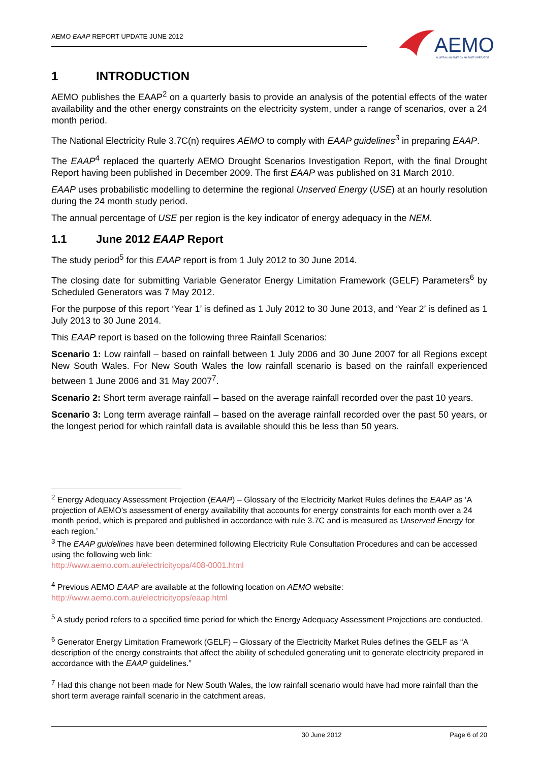AEMO EAAP REPORT UPDATE JUNE 2012
AEMO
AUSTRALIAN ENERGY MARKET OPERATOR
1 INTRODUCTION
AEMO publishes the EAAP<sup>2</sup> on a quarterly basis to provide an analysis of the potential effects of the water availability and the other energy constraints on the electricity system, under a range of scenarios, over a 24 month period.
The National Electricity Rule 3.7C(n) requires AEMO to comply with EAAP guidelines<sup>3</sup> in preparing EAAP.
The EAAP<sup>4</sup> replaced the quarterly AEMO Drought Scenarios Investigation Report, with the final Drought Report having been published in December 2009. The first EAAP was published on 31 March 2010.
EAAP uses probabilistic modelling to determine the regional Unserved Energy (USE) at an hourly resolution during the 24 month study period.
The annual percentage of USE per region is the key indicator of energy adequacy in the NEM.
1.1 June 2012 EAAP Report
The study period<sup>5</sup> for this EAAP report is from 1 July 2012 to 30 June 2014.
The closing date for submitting Variable Generator Energy Limitation Framework (GELF) Parameters<sup>6</sup> by Scheduled Generators was 7 May 2012.
For the purpose of this report ‘Year 1’ is defined as 1 July 2012 to 30 June 2013, and ‘Year 2’ is defined as 1 July 2013 to 30 June 2014.
This EAAP report is based on the following three Rainfall Scenarios:
Scenario 1: Low rainfall – based on rainfall between 1 July 2006 and 30 June 2007 for all Regions except New South Wales. For New South Wales the low rainfall scenario is based on the rainfall experienced between 1 June 2006 and 31 May 2007<sup>7</sup>.
Scenario 2: Short term average rainfall – based on the average rainfall recorded over the past 10 years.
Scenario 3: Long term average rainfall – based on the average rainfall recorded over the past 50 years, or the longest period for which rainfall data is available should this be less than 50 years.
<sup>2</sup> Energy Adequacy Assessment Projection (EAAP) – Glossary of the Electricity Market Rules defines the EAAP as ‘A projection of AEMO’s assessment of energy availability that accounts for energy constraints for each month over a 24 month period, which is prepared and published in accordance with rule 3.7C and is measured as Unserved Energy for each region.’
<sup>3</sup> The EAAP guidelines have been determined following Electricity Rule Consultation Procedures and can be accessed using the following web link:
http://www.aemo.com.au/electricityops/408-0001.html
<sup>4</sup> Previous AEMO EAAP are available at the following location on AEMO website:
http://www.aemo.com.au/electricityops/eaap.html
<sup>5</sup> A study period refers to a specified time period for which the Energy Adequacy Assessment Projections are conducted.
<sup>6</sup> Generator Energy Limitation Framework (GELF) – Glossary of the Electricity Market Rules defines the GELF as “A description of the energy constraints that affect the ability of scheduled generating unit to generate electricity prepared in accordance with the EAAP guidelines.”
<sup>7</sup> Had this change not been made for New South Wales, the low rainfall scenario would have had more rainfall than the short term average rainfall scenario in the catchment areas.
30 June 2012 Page 6 of 20